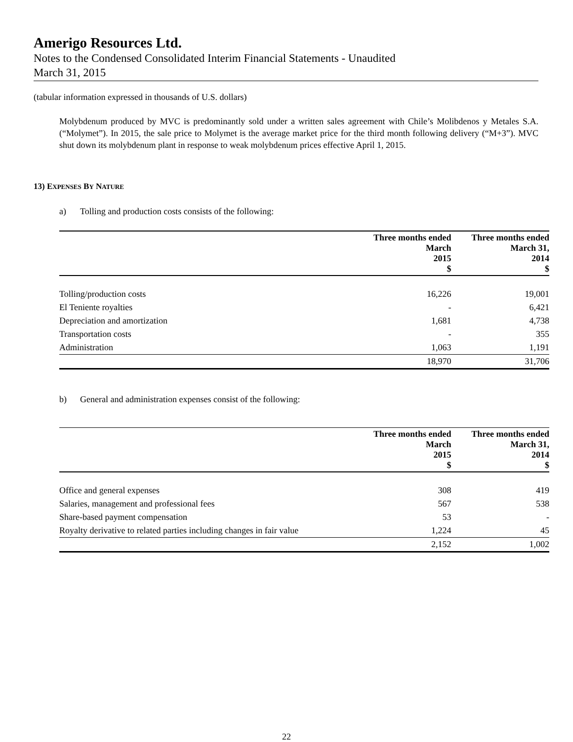Amerigo Resources Ltd.
Notes to the Condensed Consolidated Interim Financial Statements - Unaudited
March 31, 2015
(tabular information expressed in thousands of U.S. dollars)
Molybdenum produced by MVC is predominantly sold under a written sales agreement with Chile’s Molibdenos y Metales S.A. (“Molymet”). In 2015, the sale price to Molymet is the average market price for the third month following delivery (“M+3”). MVC shut down its molybdenum plant in response to weak molybdenum prices effective April 1, 2015.
13) EXPENSES BY NATURE
a) Tolling and production costs consists of the following:
| | Three months ended March 2015 $ | Three months ended March 31, 2014 $ |
| --- | --- | --- |
| Tolling/production costs | 16,226 | 19,001 |
| El Teniente royalties | - | 6,421 |
| Depreciation and amortization | 1,681 | 4,738 |
| Transportation costs | - | 355 |
| Administration | 1,063 | 1,191 |
| | 18,970 | 31,706 |
b) General and administration expenses consist of the following:
| | Three months ended March 2015 $ | Three months ended March 31, 2014 $ |
| --- | --- | --- |
| Office and general expenses | 308 | 419 |
| Salaries, management and professional fees | 567 | 538 |
| Share-based payment compensation | 53 | - |
| Royalty derivative to related parties including changes in fair value | 1,224 | 45 |
| | 2,152 | 1,002 |
22